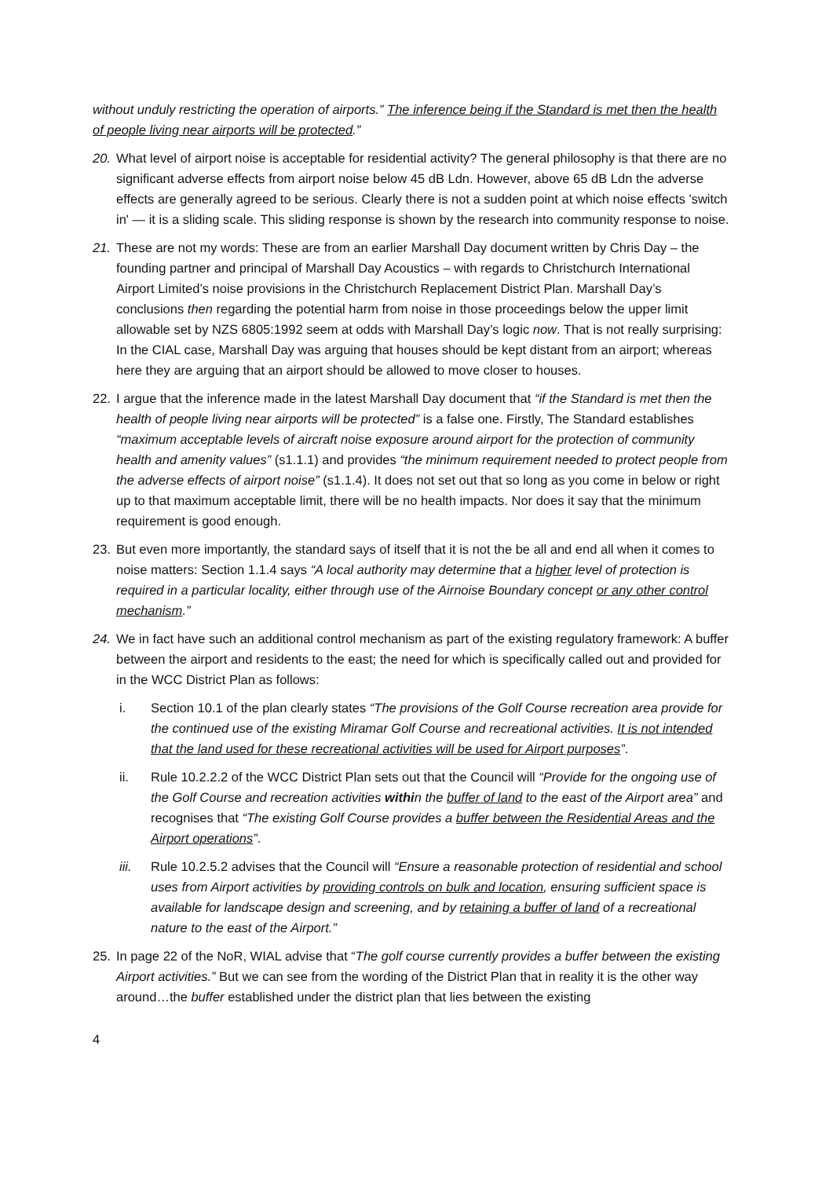without unduly restricting the operation of airports.” The inference being if the Standard is met then the health of people living near airports will be protected.”
20. What level of airport noise is acceptable for residential activity? The general philosophy is that there are no significant adverse effects from airport noise below 45 dB Ldn. However, above 65 dB Ldn the adverse effects are generally agreed to be serious. Clearly there is not a sudden point at which noise effects 'switch in' — it is a sliding scale. This sliding response is shown by the research into community response to noise.
21. These are not my words: These are from an earlier Marshall Day document written by Chris Day – the founding partner and principal of Marshall Day Acoustics – with regards to Christchurch International Airport Limited’s noise provisions in the Christchurch Replacement District Plan. Marshall Day’s conclusions then regarding the potential harm from noise in those proceedings below the upper limit allowable set by NZS 6805:1992 seem at odds with Marshall Day’s logic now. That is not really surprising: In the CIAL case, Marshall Day was arguing that houses should be kept distant from an airport; whereas here they are arguing that an airport should be allowed to move closer to houses.
22. I argue that the inference made in the latest Marshall Day document that “if the Standard is met then the health of people living near airports will be protected” is a false one. Firstly, The Standard establishes “maximum acceptable levels of aircraft noise exposure around airport for the protection of community health and amenity values” (s1.1.1) and provides “the minimum requirement needed to protect people from the adverse effects of airport noise” (s1.1.4). It does not set out that so long as you come in below or right up to that maximum acceptable limit, there will be no health impacts. Nor does it say that the minimum requirement is good enough.
23. But even more importantly, the standard says of itself that it is not the be all and end all when it comes to noise matters: Section 1.1.4 says “A local authority may determine that a higher level of protection is required in a particular locality, either through use of the Airnoise Boundary concept or any other control mechanism.”
24. We in fact have such an additional control mechanism as part of the existing regulatory framework: A buffer between the airport and residents to the east; the need for which is specifically called out and provided for in the WCC District Plan as follows:
i. Section 10.1 of the plan clearly states “The provisions of the Golf Course recreation area provide for the continued use of the existing Miramar Golf Course and recreational activities. It is not intended that the land used for these recreational activities will be used for Airport purposes”.
ii. Rule 10.2.2.2 of the WCC District Plan sets out that the Council will “Provide for the ongoing use of the Golf Course and recreation activities within the buffer of land to the east of the Airport area” and recognises that “The existing Golf Course provides a buffer between the Residential Areas and the Airport operations”.
iii. Rule 10.2.5.2 advises that the Council will “Ensure a reasonable protection of residential and school uses from Airport activities by providing controls on bulk and location, ensuring sufficient space is available for landscape design and screening, and by retaining a buffer of land of a recreational nature to the east of the Airport.”
25. In page 22 of the NoR, WIAL advise that “The golf course currently provides a buffer between the existing Airport activities.” But we can see from the wording of the District Plan that in reality it is the other way around…the buffer established under the district plan that lies between the existing
4